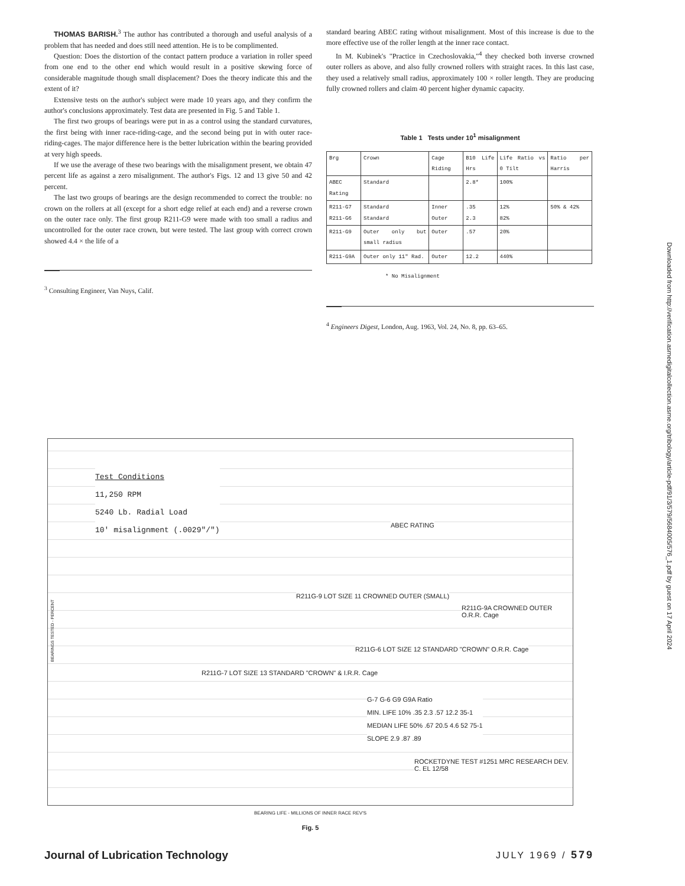THOMAS BARISH.<sup>3</sup> The author has contributed a thorough and useful analysis of a problem that has needed and does still need attention. He is to be complimented.
Question: Does the distortion of the contact pattern produce a variation in roller speed from one end to the other end which would result in a positive skewing force of considerable magnitude though small displacement? Does the theory indicate this and the extent of it?
Extensive tests on the author's subject were made 10 years ago, and they confirm the author's conclusions approximately. Test data are presented in Fig. 5 and Table 1.
The first two groups of bearings were put in as a control using the standard curvatures, the first being with inner race-riding-cage, and the second being put in with outer race-riding-cages. The major difference here is the better lubrication within the bearing provided at very high speeds.
If we use the average of these two bearings with the misalignment present, we obtain 47 percent life as against a zero misalignment. The author's Figs. 12 and 13 give 50 and 42 percent.
The last two groups of bearings are the design recommended to correct the trouble: no crown on the rollers at all (except for a short edge relief at each end) and a reverse crown on the outer race only. The first group R211-G9 were made with too small a radius and uncontrolled for the outer race crown, but were tested. The last group with correct crown showed 4.4 × the life of a
<sup>3</sup> Consulting Engineer, Van Nuys, Calif.
standard bearing ABEC rating without misalignment. Most of this increase is due to the more effective use of the roller length at the inner race contact.
In M. Kubinek's "Practice in Czechoslovakia,"<sup>4</sup> they checked both inverse crowned outer rollers as above, and also fully crowned rollers with straight races. In this last case, they used a relatively small radius, approximately 100 × roller length. They are producing fully crowned rollers and claim 40 percent higher dynamic capacity.
Table 1 Tests under 10<sup>1</sup> misalignment
| Brg | Crown | Cage Riding | B10 Life Hrs | Life Ratio vs 0 Tilt | Ratio per Harris |
| --- | --- | --- | --- | --- | --- |
| ABEC Rating | Standard | | 2.8* | 100% | |
| R211-G7 R211-G6 | Standard Standard | Inner Outer | .35 2.3 | 12% 82% | 50% & 42% |
| R211-G9 | Outer only but small radius | Outer | .57 | 20% | |
| R211-G9A | Outer only 11" Rad. | Outer | 12.2 | 440% | |
* No Misalignment
<sup>4</sup> Engineers Digest, London, Aug. 1963, Vol. 24, No. 8, pp. 63–65.
Downloaded from http://verification.asmedigitalcollection.asme.org/tribology/article-pdf/91/3/579/5684005/576_1.pdf by guest on 17 April 2024
Test Conditions
11,250 RPM
5240 Lb. Radial Load
10' misalignment (.0029"/")
R211G-7 LOT SIZE 13 STANDARD "CROWN" & I.R.R. Cage
R211G-9 LOT SIZE 11 CROWNED OUTER (SMALL)
ABEC RATING
R211G-9A CROWNED OUTER O.R.R. Cage
R211G-6 LOT SIZE 12 STANDARD "CROWN" O.R.R. Cage
G-7 G-6 G9 G9A Ratio
MIN. LIFE 10% .35 2.3 .57 12.2 35-1
MEDIAN LIFE 50% .67 20.5 4.6 52 75-1
SLOPE 2.9 .87 .89
ROCKETDYNE TEST #1251 MRC RESEARCH DEV. C. EL 12/58
BEARING LIFE - MILLIONS OF INNER RACE REV'S
BEARINGS TESTED - PERCENT
Fig. 5
Journal of Lubrication Technology JULY 1969 / 579